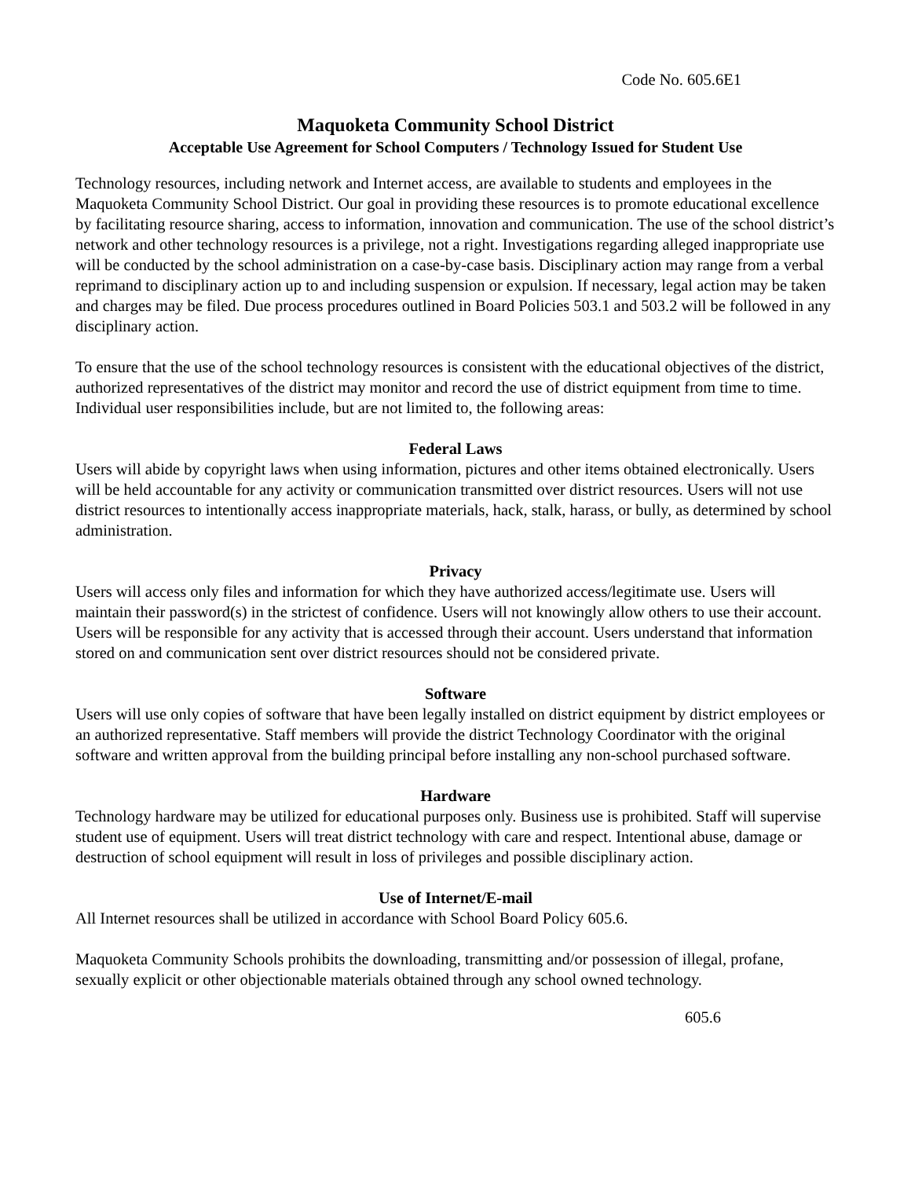Code No. 605.6E1
Maquoketa Community School District
Acceptable Use Agreement for School Computers / Technology Issued for Student Use
Technology resources, including network and Internet access, are available to students and employees in the Maquoketa Community School District. Our goal in providing these resources is to promote educational excellence by facilitating resource sharing, access to information, innovation and communication. The use of the school district’s network and other technology resources is a privilege, not a right. Investigations regarding alleged inappropriate use will be conducted by the school administration on a case-by-case basis. Disciplinary action may range from a verbal reprimand to disciplinary action up to and including suspension or expulsion. If necessary, legal action may be taken and charges may be filed. Due process procedures outlined in Board Policies 503.1 and 503.2 will be followed in any disciplinary action.
To ensure that the use of the school technology resources is consistent with the educational objectives of the district, authorized representatives of the district may monitor and record the use of district equipment from time to time. Individual user responsibilities include, but are not limited to, the following areas:
Federal Laws
Users will abide by copyright laws when using information, pictures and other items obtained electronically. Users will be held accountable for any activity or communication transmitted over district resources. Users will not use district resources to intentionally access inappropriate materials, hack, stalk, harass, or bully, as determined by school administration.
Privacy
Users will access only files and information for which they have authorized access/legitimate use. Users will maintain their password(s) in the strictest of confidence. Users will not knowingly allow others to use their account. Users will be responsible for any activity that is accessed through their account. Users understand that information stored on and communication sent over district resources should not be considered private.
Software
Users will use only copies of software that have been legally installed on district equipment by district employees or an authorized representative. Staff members will provide the district Technology Coordinator with the original software and written approval from the building principal before installing any non-school purchased software.
Hardware
Technology hardware may be utilized for educational purposes only. Business use is prohibited. Staff will supervise student use of equipment. Users will treat district technology with care and respect. Intentional abuse, damage or destruction of school equipment will result in loss of privileges and possible disciplinary action.
Use of Internet/E-mail
All Internet resources shall be utilized in accordance with School Board Policy 605.6.
Maquoketa Community Schools prohibits the downloading, transmitting and/or possession of illegal, profane, sexually explicit or other objectionable materials obtained through any school owned technology.
605.6